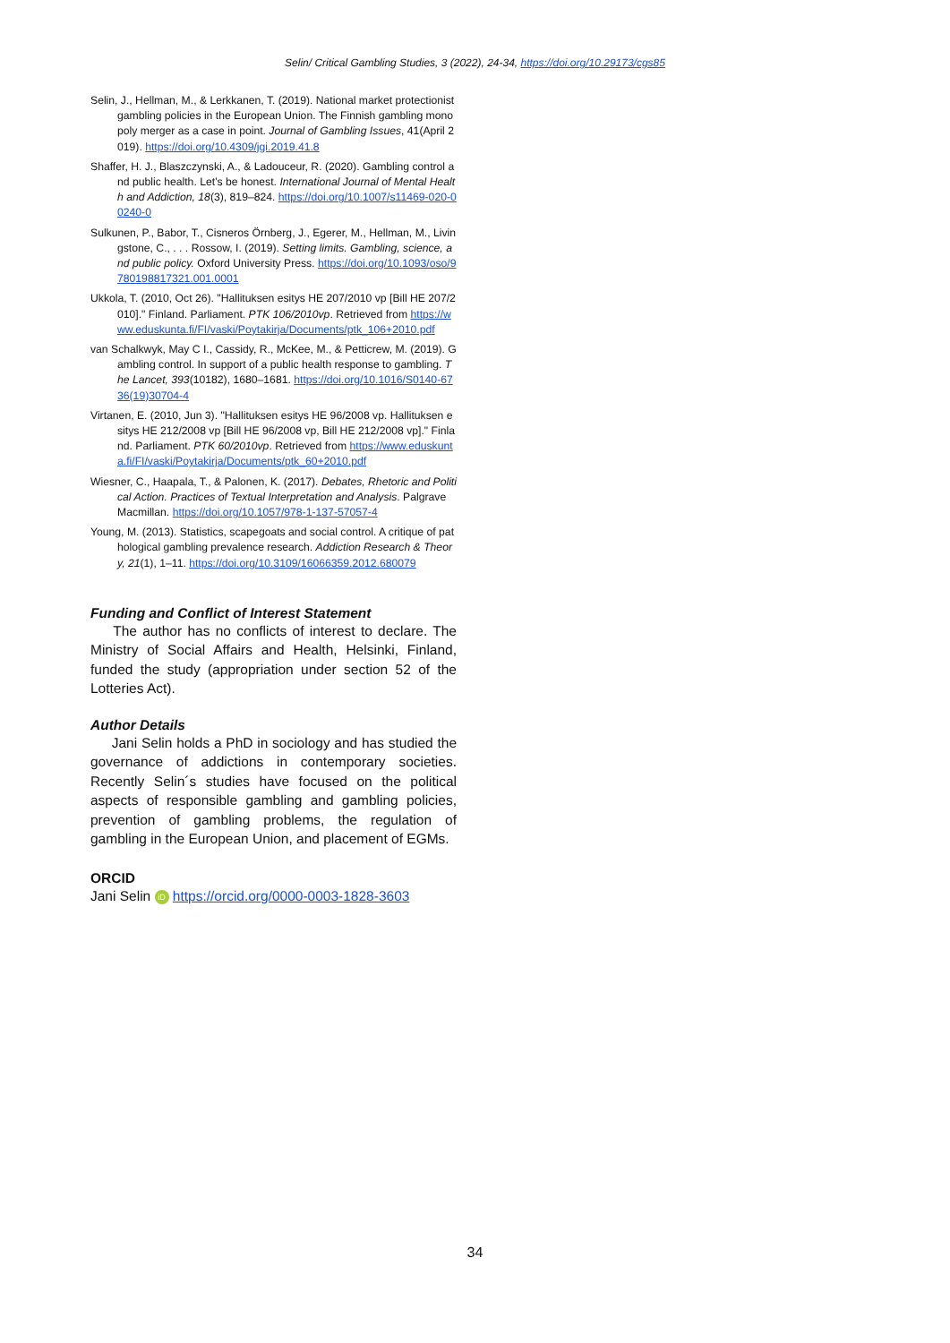Selin/ Critical Gambling Studies, 3 (2022), 24-34, https://doi.org/10.29173/cgs85
Selin, J., Hellman, M., & Lerkkanen, T. (2019). National market protectionist gambling policies in the European Union. The Finnish gambling monopoly merger as a case in point. Journal of Gambling Issues, 41(April 2019). https://doi.org/10.4309/jgi.2019.41.8
Shaffer, H. J., Blaszczynski, A., & Ladouceur, R. (2020). Gambling control and public health. Let’s be honest. International Journal of Mental Health and Addiction, 18(3), 819–824. https://doi.org/10.1007/s11469-020-00240-0
Sulkunen, P., Babor, T., Cisneros Örnberg, J., Egerer, M., Hellman, M., Livingstone, C., . . . Rossow, I. (2019). Setting limits. Gambling, science, and public policy. Oxford University Press. https://doi.org/10.1093/oso/9780198817321.001.0001
Ukkola, T. (2010, Oct 26). "Hallituksen esitys HE 207/2010 vp [Bill HE 207/2010]." Finland. Parliament. PTK 106/2010vp. Retrieved from https://www.eduskunta.fi/FI/vaski/Poytakirja/Documents/ptk_106+2010.pdf
van Schalkwyk, May C I., Cassidy, R., McKee, M., & Petticrew, M. (2019). Gambling control. In support of a public health response to gambling. The Lancet, 393(10182), 1680–1681. https://doi.org/10.1016/S0140-6736(19)30704-4
Virtanen, E. (2010, Jun 3). "Hallituksen esitys HE 96/2008 vp. Hallituksen esitys HE 212/2008 vp [Bill HE 96/2008 vp, Bill HE 212/2008 vp]." Finland. Parliament. PTK 60/2010vp. Retrieved from https://www.eduskunta.fi/FI/vaski/Poytakirja/Documents/ptk_60+2010.pdf
Wiesner, C., Haapala, T., & Palonen, K. (2017). Debates, Rhetoric and Political Action. Practices of Textual Interpretation and Analysis. Palgrave Macmillan. https://doi.org/10.1057/978-1-137-57057-4
Young, M. (2013). Statistics, scapegoats and social control. A critique of pathological gambling prevalence research. Addiction Research & Theory, 21(1), 1–11. https://doi.org/10.3109/16066359.2012.680079
Funding and Conflict of Interest Statement
The author has no conflicts of interest to declare. The Ministry of Social Affairs and Health, Helsinki, Finland, funded the study (appropriation under section 52 of the Lotteries Act).
Author Details
Jani Selin holds a PhD in sociology and has studied the governance of addictions in contemporary societies. Recently Selin´s studies have focused on the political aspects of responsible gambling and gambling policies, prevention of gambling problems, the regulation of gambling in the European Union, and placement of EGMs.
ORCID
Jani Selin iD https://orcid.org/0000-0003-1828-3603
34